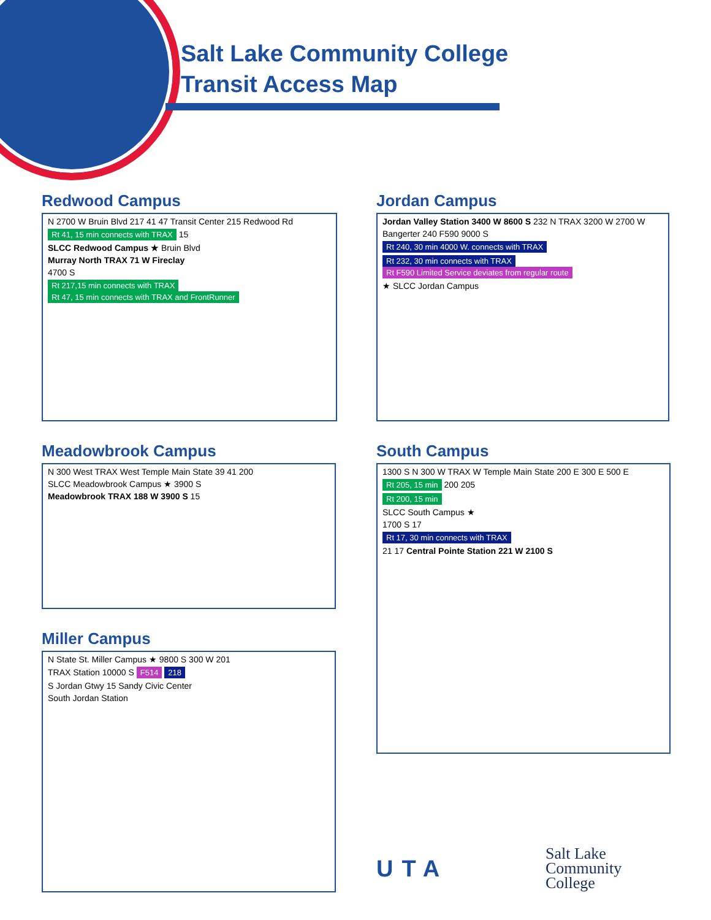Salt Lake Community College
Transit Access Map
Redwood Campus
N 2700 W Bruin Blvd 217 41 47 Transit Center 215 Redwood Rd
Rt 41, 15 min connects with TRAX 15
SLCC Redwood Campus ★ Bruin Blvd
Murray North TRAX 71 W Fireclay
4700 S
Rt 217,15 min connects with TRAX Rt 47, 15 min connects with TRAX and FrontRunner
Jordan Campus
Jordan Valley Station 3400 W 8600 S 232 N TRAX 3200 W 2700 W
Bangerter 240 F590 9000 S
Rt 240, 30 min 4000 W. connects with TRAX
Rt 232, 30 min connects with TRAX Rt F590 Limited Service deviates from regular route
★ SLCC Jordan Campus
Meadowbrook Campus
N 300 West TRAX West Temple Main State 39 41 200
SLCC Meadowbrook Campus ★ 3900 S
Meadowbrook TRAX 188 W 3900 S 15
Miller Campus
N State St. Miller Campus ★ 9800 S 300 W 201
TRAX Station 10000 S F514 218
S Jordan Gtwy 15 Sandy Civic Center
South Jordan Station
South Campus
1300 S N 300 W TRAX W Temple Main State 200 E 300 E 500 E
Rt 205, 15 min 200 205
Rt 200, 15 min
SLCC South Campus ★
1700 S 17
Rt 17, 30 min connects with TRAX
21 17 Central Pointe Station 221 W 2100 S
UTA
Salt Lake
Community
College